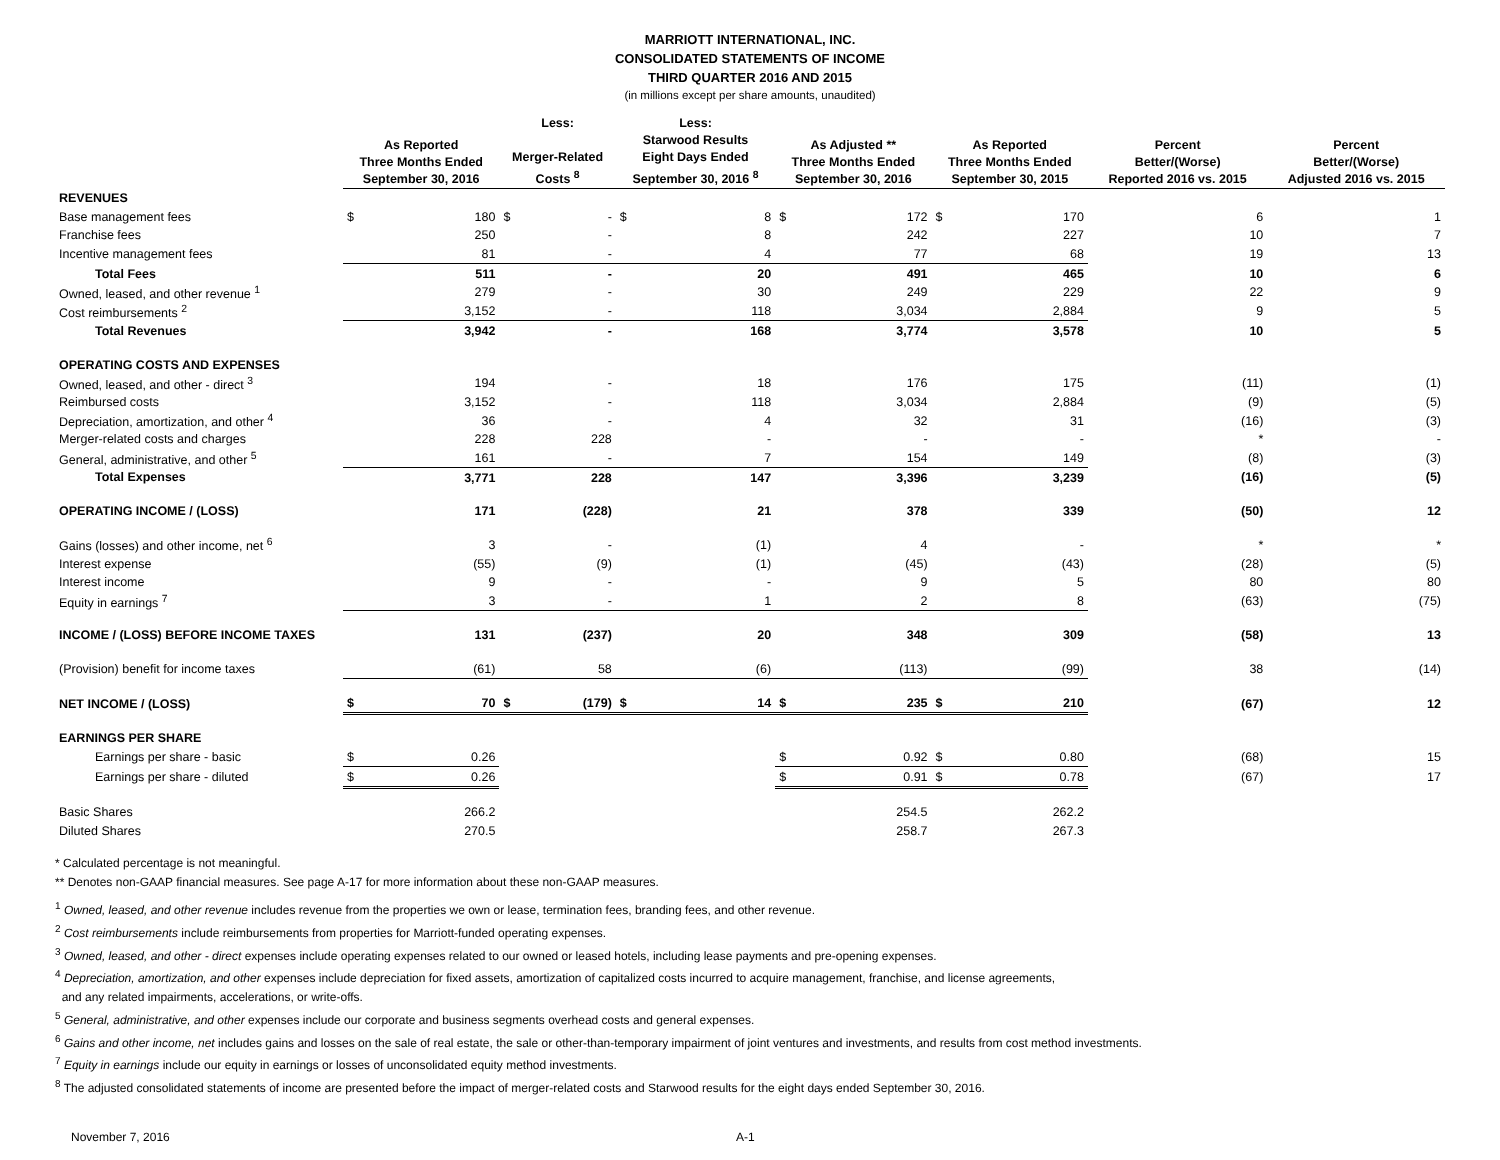MARRIOTT INTERNATIONAL, INC.
CONSOLIDATED STATEMENTS OF INCOME
THIRD QUARTER 2016 AND 2015
(in millions except per share amounts, unaudited)
| | As Reported Three Months Ended September 30, 2016 | | Less: Merger-Related Costs <sup>8</sup> | | Less: Starwood Results Eight Days Ended September 30, 2016 <sup>8</sup> | | As Adjusted ** Three Months Ended September 30, 2016 | | As Reported Three Months Ended September 30, 2015 | | Percent Better/(Worse) Reported 2016 vs. 2015 | Percent Better/(Worse) Adjusted 2016 vs. 2015 |
| --- | --- | --- | --- | --- | --- | --- | --- | --- | --- | --- | --- | --- |
| REVENUES | | | | | | | | | | | | |
| Base management fees | $ | 180 | $ | - | $ | 8 | $ | 172 | $ | 170 | 6 | 1 |
| Franchise fees | | 250 | | - | | 8 | | 242 | | 227 | 10 | 7 |
| Incentive management fees | | 81 | | - | | 4 | | 77 | | 68 | 19 | 13 |
| Total Fees | | 511 | | - | | 20 | | 491 | | 465 | 10 | 6 |
| Owned, leased, and other revenue <sup>1</sup> | | 279 | | - | | 30 | | 249 | | 229 | 22 | 9 |
| Cost reimbursements <sup>2</sup> | | 3,152 | | - | | 118 | | 3,034 | | 2,884 | 9 | 5 |
| Total Revenues | | 3,942 | | - | | 168 | | 3,774 | | 3,578 | 10 | 5 |
| OPERATING COSTS AND EXPENSES | | | | | | | | | | | | |
| Owned, leased, and other - direct <sup>3</sup> | | 194 | | - | | 18 | | 176 | | 175 | (11) | (1) |
| Reimbursed costs | | 3,152 | | - | | 118 | | 3,034 | | 2,884 | (9) | (5) |
| Depreciation, amortization, and other <sup>4</sup> | | 36 | | - | | 4 | | 32 | | 31 | (16) | (3) |
| Merger-related costs and charges | | 228 | | 228 | | - | | - | | - | * | - |
| General, administrative, and other <sup>5</sup> | | 161 | | - | | 7 | | 154 | | 149 | (8) | (3) |
| Total Expenses | | 3,771 | | 228 | | 147 | | 3,396 | | 3,239 | (16) | (5) |
| OPERATING INCOME / (LOSS) | | 171 | | (228) | | 21 | | 378 | | 339 | (50) | 12 |
| Gains (losses) and other income, net <sup>6</sup> | | 3 | | - | | (1) | | 4 | | - | * | * |
| Interest expense | | (55) | | (9) | | (1) | | (45) | | (43) | (28) | (5) |
| Interest income | | 9 | | - | | - | | 9 | | 5 | 80 | 80 |
| Equity in earnings <sup>7</sup> | | 3 | | - | | 1 | | 2 | | 8 | (63) | (75) |
| INCOME / (LOSS) BEFORE INCOME TAXES | | 131 | | (237) | | 20 | | 348 | | 309 | (58) | 13 |
| (Provision) benefit for income taxes | | (61) | | 58 | | (6) | | (113) | | (99) | 38 | (14) |
| NET INCOME / (LOSS) | $ | 70 | $ | (179) | $ | 14 | $ | 235 | $ | 210 | (67) | 12 |
| EARNINGS PER SHARE | | | | | | | | | | | | |
| Earnings per share - basic | $ | 0.26 | | | | | $ | 0.92 | $ | 0.80 | (68) | 15 |
| Earnings per share - diluted | $ | 0.26 | | | | | $ | 0.91 | $ | 0.78 | (67) | 17 |
| Basic Shares | | 266.2 | | | | | | 254.5 | | 262.2 | | |
| Diluted Shares | | 270.5 | | | | | | 258.7 | | 267.3 | | |
* Calculated percentage is not meaningful.
** Denotes non-GAAP financial measures. See page A-17 for more information about these non-GAAP measures.
<sup>1</sup> Owned, leased, and other revenue includes revenue from the properties we own or lease, termination fees, branding fees, and other revenue.
<sup>2</sup> Cost reimbursements include reimbursements from properties for Marriott-funded operating expenses.
<sup>3</sup> Owned, leased, and other - direct expenses include operating expenses related to our owned or leased hotels, including lease payments and pre-opening expenses.
<sup>4</sup> Depreciation, amortization, and other expenses include depreciation for fixed assets, amortization of capitalized costs incurred to acquire management, franchise, and license agreements,
and any related impairments, accelerations, or write-offs.
<sup>5</sup> General, administrative, and other expenses include our corporate and business segments overhead costs and general expenses.
<sup>6</sup> Gains and other income, net includes gains and losses on the sale of real estate, the sale or other-than-temporary impairment of joint ventures and investments, and results from cost method investments.
<sup>7</sup> Equity in earnings include our equity in earnings or losses of unconsolidated equity method investments.
<sup>8</sup> The adjusted consolidated statements of income are presented before the impact of merger-related costs and Starwood results for the eight days ended September 30, 2016.
November 7, 2016 A-1